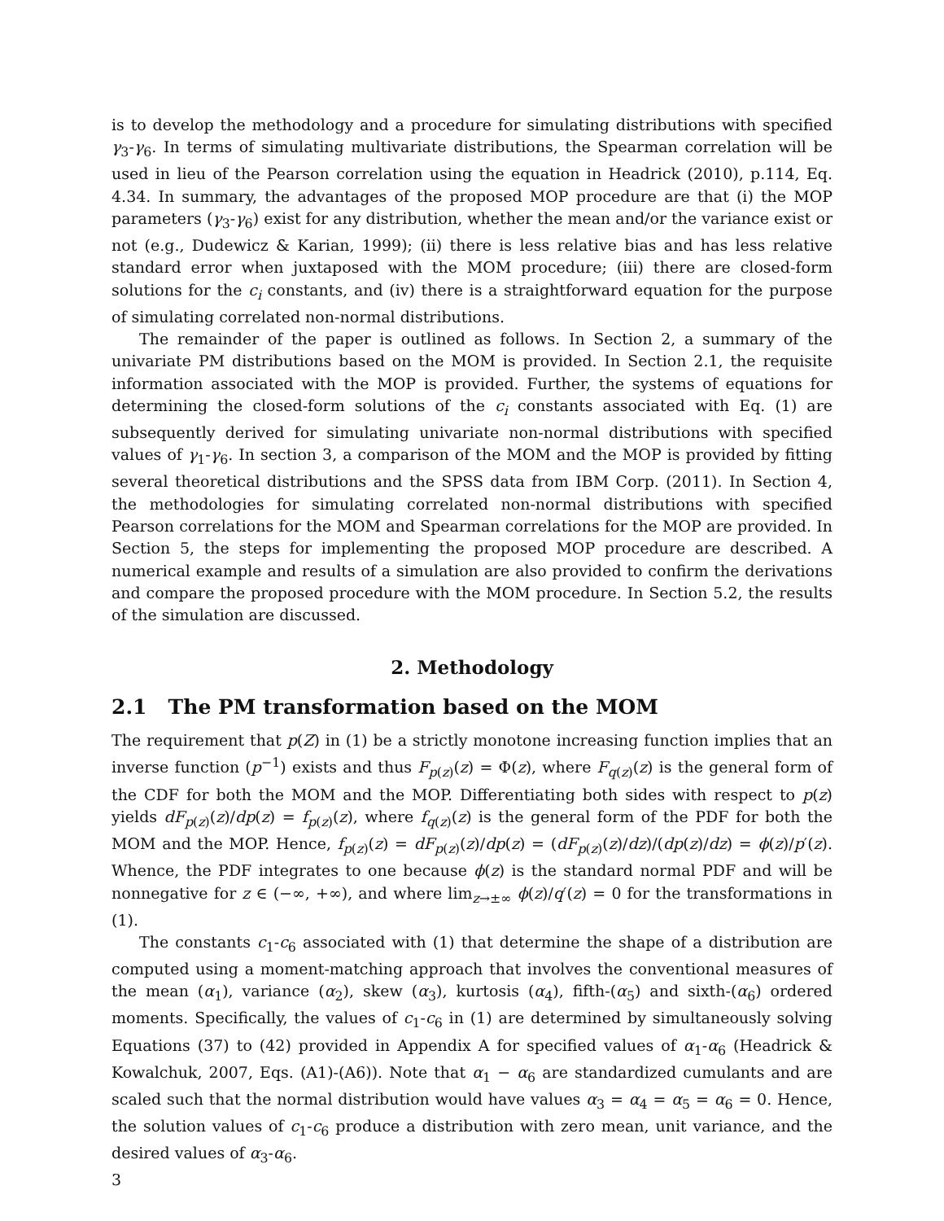is to develop the methodology and a procedure for simulating distributions with specified γ<sub>3</sub>-γ<sub>6</sub>. In terms of simulating multivariate distributions, the Spearman correlation will be used in lieu of the Pearson correlation using the equation in Headrick (2010), p.114, Eq. 4.34. In summary, the advantages of the proposed MOP procedure are that (i) the MOP parameters (γ<sub>3</sub>-γ<sub>6</sub>) exist for any distribution, whether the mean and/or the variance exist or not (e.g., Dudewicz & Karian, 1999); (ii) there is less relative bias and has less relative standard error when juxtaposed with the MOM procedure; (iii) there are closed-form solutions for the c<sub>i</sub> constants, and (iv) there is a straightforward equation for the purpose of simulating correlated non-normal distributions.
The remainder of the paper is outlined as follows. In Section 2, a summary of the univariate PM distributions based on the MOM is provided. In Section 2.1, the requisite information associated with the MOP is provided. Further, the systems of equations for determining the closed-form solutions of the c<sub>i</sub> constants associated with Eq. (1) are subsequently derived for simulating univariate non-normal distributions with specified values of γ<sub>1</sub>-γ<sub>6</sub>. In section 3, a comparison of the MOM and the MOP is provided by fitting several theoretical distributions and the SPSS data from IBM Corp. (2011). In Section 4, the methodologies for simulating correlated non-normal distributions with specified Pearson correlations for the MOM and Spearman correlations for the MOP are provided. In Section 5, the steps for implementing the proposed MOP procedure are described. A numerical example and results of a simulation are also provided to confirm the derivations and compare the proposed procedure with the MOM procedure. In Section 5.2, the results of the simulation are discussed.
2. Methodology
2.1 The PM transformation based on the MOM
The requirement that p(Z) in (1) be a strictly monotone increasing function implies that an inverse function (p<sup>−1</sup>) exists and thus F<sub>p(z)</sub>(z) = Φ(z), where F<sub>q(z)</sub>(z) is the general form of the CDF for both the MOM and the MOP. Differentiating both sides with respect to p(z) yields dF<sub>p(z)</sub>(z)/dp(z) = f<sub>p(z)</sub>(z), where f<sub>q(z)</sub>(z) is the general form of the PDF for both the MOM and the MOP. Hence, f<sub>p(z)</sub>(z) = dF<sub>p(z)</sub>(z)/dp(z) = (dF<sub>p(z)</sub>(z)/dz)/(dp(z)/dz) = ϕ(z)/p′(z). Whence, the PDF integrates to one because ϕ(z) is the standard normal PDF and will be nonnegative for z ∈ (−∞, +∞), and where lim<sub>z→±∞</sub> ϕ(z)/q′(z) = 0 for the transformations in (1).
The constants c<sub>1</sub>-c<sub>6</sub> associated with (1) that determine the shape of a distribution are computed using a moment-matching approach that involves the conventional measures of the mean (α<sub>1</sub>), variance (α<sub>2</sub>), skew (α<sub>3</sub>), kurtosis (α<sub>4</sub>), fifth-(α<sub>5</sub>) and sixth-(α<sub>6</sub>) ordered moments. Specifically, the values of c<sub>1</sub>-c<sub>6</sub> in (1) are determined by simultaneously solving Equations (37) to (42) provided in Appendix A for specified values of α<sub>1</sub>-α<sub>6</sub> (Headrick & Kowalchuk, 2007, Eqs. (A1)-(A6)). Note that α<sub>1</sub> − α<sub>6</sub> are standardized cumulants and are scaled such that the normal distribution would have values α<sub>3</sub> = α<sub>4</sub> = α<sub>5</sub> = α<sub>6</sub> = 0. Hence, the solution values of c<sub>1</sub>-c<sub>6</sub> produce a distribution with zero mean, unit variance, and the desired values of α<sub>3</sub>-α<sub>6</sub>.
3